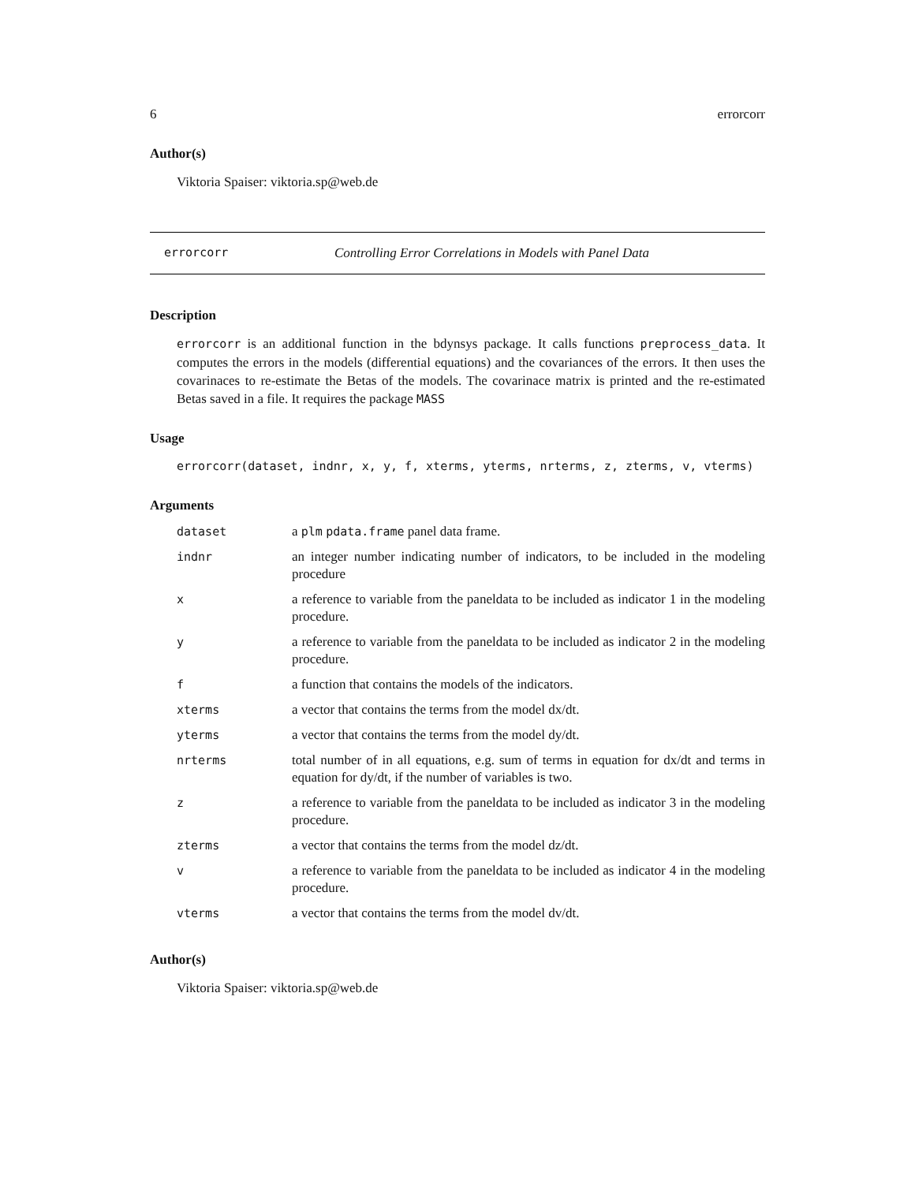6 errorcorr
Author(s)
Viktoria Spaiser: viktoria.sp@web.de
errorcorr Controlling Error Correlations in Models with Panel Data
Description
errorcorr is an additional function in the bdynsys package. It calls functions preprocess_data. It computes the errors in the models (differential equations) and the covariances of the errors. It then uses the covarinaces to re-estimate the Betas of the models. The covarinace matrix is printed and the re-estimated Betas saved in a file. It requires the package MASS
Usage
errorcorr(dataset, indnr, x, y, f, xterms, yterms, nrterms, z, zterms, v, vterms)
Arguments
| dataset | a plm pdata.frame panel data frame. |
| indnr | an integer number indicating number of indicators, to be included in the modeling procedure |
| x | a reference to variable from the paneldata to be included as indicator 1 in the modeling procedure. |
| y | a reference to variable from the paneldata to be included as indicator 2 in the modeling procedure. |
| f | a function that contains the models of the indicators. |
| xterms | a vector that contains the terms from the model dx/dt. |
| yterms | a vector that contains the terms from the model dy/dt. |
| nrterms | total number of in all equations, e.g. sum of terms in equation for dx/dt and terms in equation for dy/dt, if the number of variables is two. |
| z | a reference to variable from the paneldata to be included as indicator 3 in the modeling procedure. |
| zterms | a vector that contains the terms from the model dz/dt. |
| v | a reference to variable from the paneldata to be included as indicator 4 in the modeling procedure. |
| vterms | a vector that contains the terms from the model dv/dt. |
Author(s)
Viktoria Spaiser: viktoria.sp@web.de